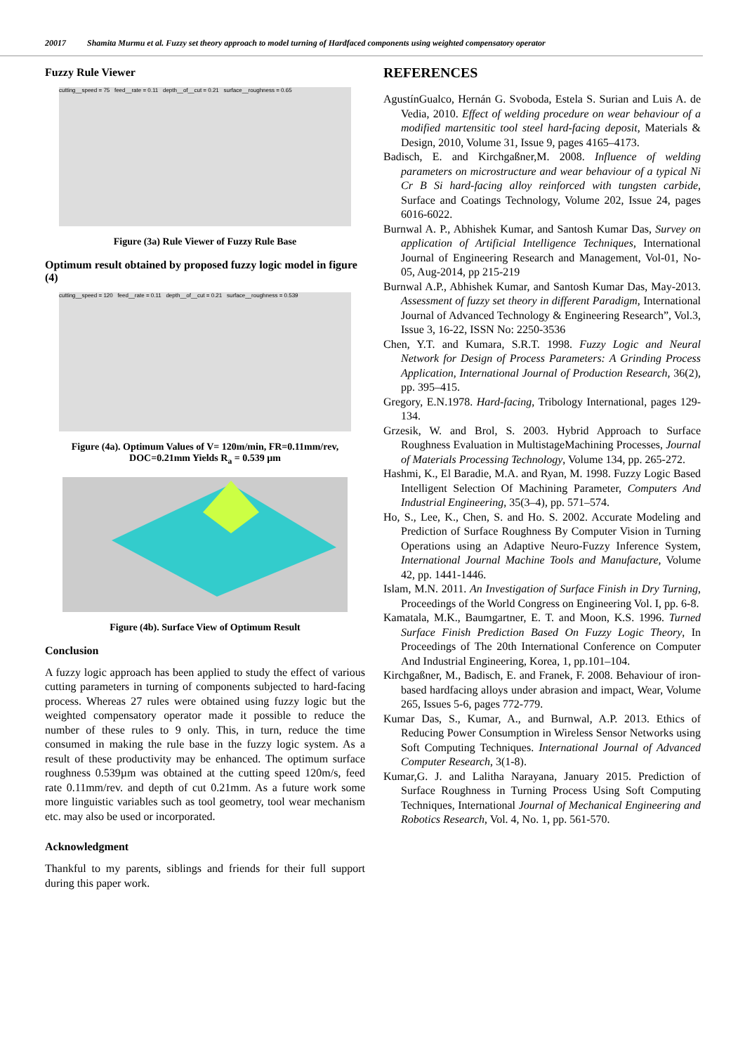20017 Shamita Murmu et al. Fuzzy set theory approach to model turning of Hardfaced components using weighted compensatory operator
Fuzzy Rule Viewer
cutting__speed = 75 feed__rate = 0.11 depth__of__cut = 0.21 surface__roughness = 0.65
Figure (3a) Rule Viewer of Fuzzy Rule Base
Optimum result obtained by proposed fuzzy logic model in figure (4)
cutting__speed = 120 feed__rate = 0.11 depth__of__cut = 0.21 surface__roughness = 0.539
Figure (4a). Optimum Values of V= 120m/min, FR=0.11mm/rev, DOC=0.21mm Yields R<sub>a</sub> = 0.539 µm
Figure (4b). Surface View of Optimum Result
Conclusion
A fuzzy logic approach has been applied to study the effect of various cutting parameters in turning of components subjected to hard-facing process. Whereas 27 rules were obtained using fuzzy logic but the weighted compensatory operator made it possible to reduce the number of these rules to 9 only. This, in turn, reduce the time consumed in making the rule base in the fuzzy logic system. As a result of these productivity may be enhanced. The optimum surface roughness 0.539µm was obtained at the cutting speed 120m/s, feed rate 0.11mm/rev. and depth of cut 0.21mm. As a future work some more linguistic variables such as tool geometry, tool wear mechanism etc. may also be used or incorporated.
Acknowledgment
Thankful to my parents, siblings and friends for their full support during this paper work.
REFERENCES
AgustínGualco, Hernán G. Svoboda, Estela S. Surian and Luis A. de Vedia, 2010. Effect of welding procedure on wear behaviour of a modified martensitic tool steel hard-facing deposit, Materials & Design, 2010, Volume 31, Issue 9, pages 4165–4173.
Badisch, E. and Kirchgaßner,M. 2008. Influence of welding parameters on microstructure and wear behaviour of a typical Ni Cr B Si hard-facing alloy reinforced with tungsten carbide, Surface and Coatings Technology, Volume 202, Issue 24, pages 6016-6022.
Burnwal A. P., Abhishek Kumar, and Santosh Kumar Das, Survey on application of Artificial Intelligence Techniques, International Journal of Engineering Research and Management, Vol-01, No-05, Aug-2014, pp 215-219
Burnwal A.P., Abhishek Kumar, and Santosh Kumar Das, May-2013. Assessment of fuzzy set theory in different Paradigm, International Journal of Advanced Technology & Engineering Research”, Vol.3, Issue 3, 16-22, ISSN No: 2250-3536
Chen, Y.T. and Kumara, S.R.T. 1998. Fuzzy Logic and Neural Network for Design of Process Parameters: A Grinding Process Application, International Journal of Production Research, 36(2), pp. 395–415.
Gregory, E.N.1978. Hard-facing, Tribology International, pages 129-134.
Grzesik, W. and Brol, S. 2003. Hybrid Approach to Surface Roughness Evaluation in MultistageMachining Processes, Journal of Materials Processing Technology, Volume 134, pp. 265-272.
Hashmi, K., El Baradie, M.A. and Ryan, M. 1998. Fuzzy Logic Based Intelligent Selection Of Machining Parameter, Computers And Industrial Engineering, 35(3–4), pp. 571–574.
Ho, S., Lee, K., Chen, S. and Ho. S. 2002. Accurate Modeling and Prediction of Surface Roughness By Computer Vision in Turning Operations using an Adaptive Neuro-Fuzzy Inference System, International Journal Machine Tools and Manufacture, Volume 42, pp. 1441-1446.
Islam, M.N. 2011. An Investigation of Surface Finish in Dry Turning, Proceedings of the World Congress on Engineering Vol. I, pp. 6-8.
Kamatala, M.K., Baumgartner, E. T. and Moon, K.S. 1996. Turned Surface Finish Prediction Based On Fuzzy Logic Theory, In Proceedings of The 20th International Conference on Computer And Industrial Engineering, Korea, 1, pp.101–104.
Kirchgaßner, M., Badisch, E. and Franek, F. 2008. Behaviour of iron-based hardfacing alloys under abrasion and impact, Wear, Volume 265, Issues 5-6, pages 772-779.
Kumar Das, S., Kumar, A., and Burnwal, A.P. 2013. Ethics of Reducing Power Consumption in Wireless Sensor Networks using Soft Computing Techniques. International Journal of Advanced Computer Research, 3(1-8).
Kumar,G. J. and Lalitha Narayana, January 2015. Prediction of Surface Roughness in Turning Process Using Soft Computing Techniques, International Journal of Mechanical Engineering and Robotics Research, Vol. 4, No. 1, pp. 561-570.